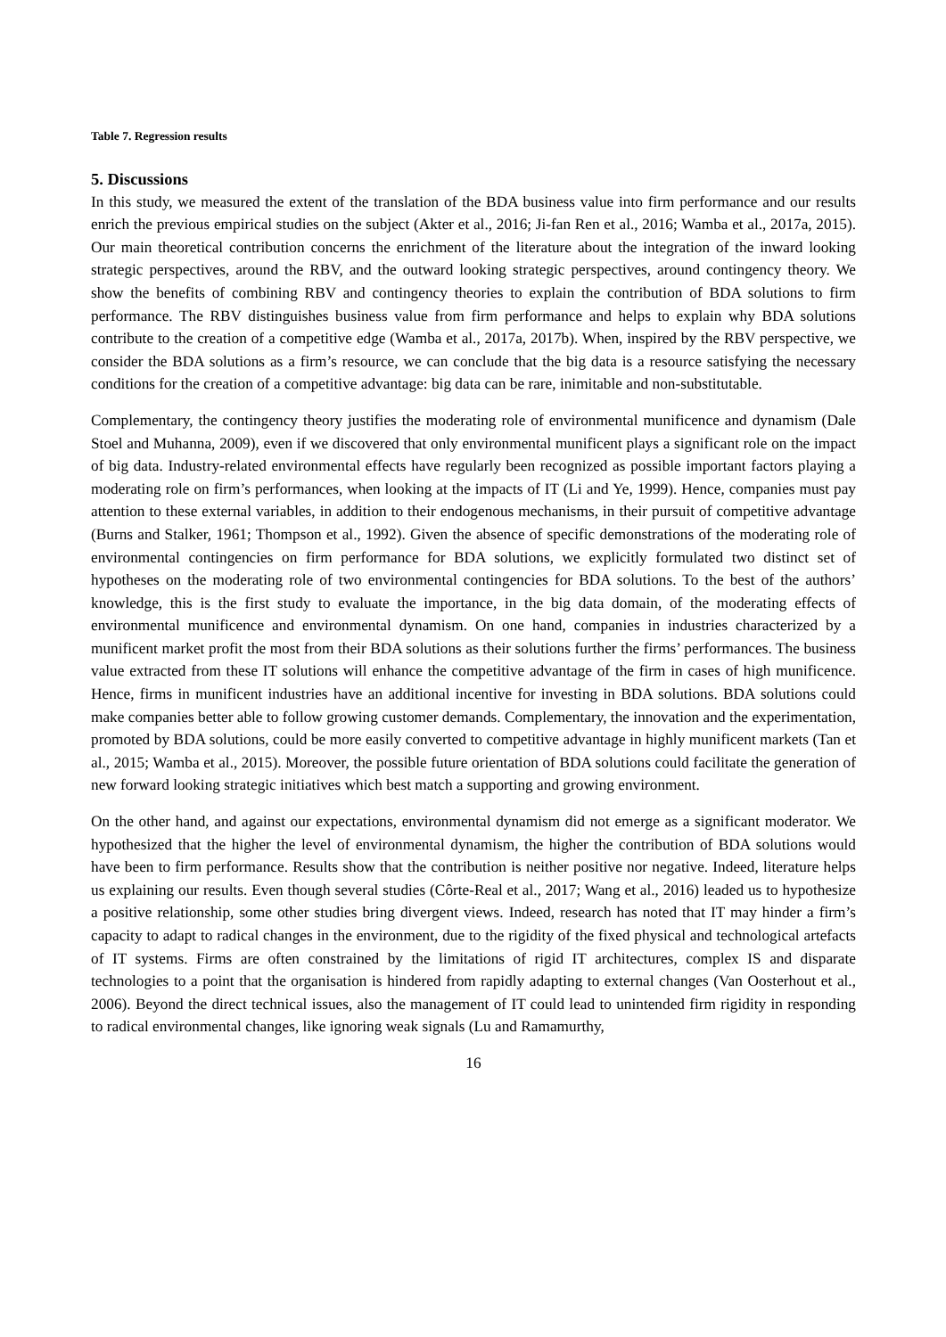Table 7. Regression results
5. Discussions
In this study, we measured the extent of the translation of the BDA business value into firm performance and our results enrich the previous empirical studies on the subject (Akter et al., 2016; Ji-fan Ren et al., 2016; Wamba et al., 2017a, 2015). Our main theoretical contribution concerns the enrichment of the literature about the integration of the inward looking strategic perspectives, around the RBV, and the outward looking strategic perspectives, around contingency theory. We show the benefits of combining RBV and contingency theories to explain the contribution of BDA solutions to firm performance. The RBV distinguishes business value from firm performance and helps to explain why BDA solutions contribute to the creation of a competitive edge (Wamba et al., 2017a, 2017b). When, inspired by the RBV perspective, we consider the BDA solutions as a firm’s resource, we can conclude that the big data is a resource satisfying the necessary conditions for the creation of a competitive advantage: big data can be rare, inimitable and non-substitutable.
Complementary, the contingency theory justifies the moderating role of environmental munificence and dynamism (Dale Stoel and Muhanna, 2009), even if we discovered that only environmental munificent plays a significant role on the impact of big data. Industry-related environmental effects have regularly been recognized as possible important factors playing a moderating role on firm’s performances, when looking at the impacts of IT (Li and Ye, 1999). Hence, companies must pay attention to these external variables, in addition to their endogenous mechanisms, in their pursuit of competitive advantage (Burns and Stalker, 1961; Thompson et al., 1992). Given the absence of specific demonstrations of the moderating role of environmental contingencies on firm performance for BDA solutions, we explicitly formulated two distinct set of hypotheses on the moderating role of two environmental contingencies for BDA solutions. To the best of the authors’ knowledge, this is the first study to evaluate the importance, in the big data domain, of the moderating effects of environmental munificence and environmental dynamism. On one hand, companies in industries characterized by a munificent market profit the most from their BDA solutions as their solutions further the firms’ performances. The business value extracted from these IT solutions will enhance the competitive advantage of the firm in cases of high munificence. Hence, firms in munificent industries have an additional incentive for investing in BDA solutions. BDA solutions could make companies better able to follow growing customer demands. Complementary, the innovation and the experimentation, promoted by BDA solutions, could be more easily converted to competitive advantage in highly munificent markets (Tan et al., 2015; Wamba et al., 2015). Moreover, the possible future orientation of BDA solutions could facilitate the generation of new forward looking strategic initiatives which best match a supporting and growing environment.
On the other hand, and against our expectations, environmental dynamism did not emerge as a significant moderator. We hypothesized that the higher the level of environmental dynamism, the higher the contribution of BDA solutions would have been to firm performance. Results show that the contribution is neither positive nor negative. Indeed, literature helps us explaining our results. Even though several studies (Côrte-Real et al., 2017; Wang et al., 2016) leaded us to hypothesize a positive relationship, some other studies bring divergent views. Indeed, research has noted that IT may hinder a firm’s capacity to adapt to radical changes in the environment, due to the rigidity of the fixed physical and technological artefacts of IT systems. Firms are often constrained by the limitations of rigid IT architectures, complex IS and disparate technologies to a point that the organisation is hindered from rapidly adapting to external changes (Van Oosterhout et al., 2006). Beyond the direct technical issues, also the management of IT could lead to unintended firm rigidity in responding to radical environmental changes, like ignoring weak signals (Lu and Ramamurthy,
16